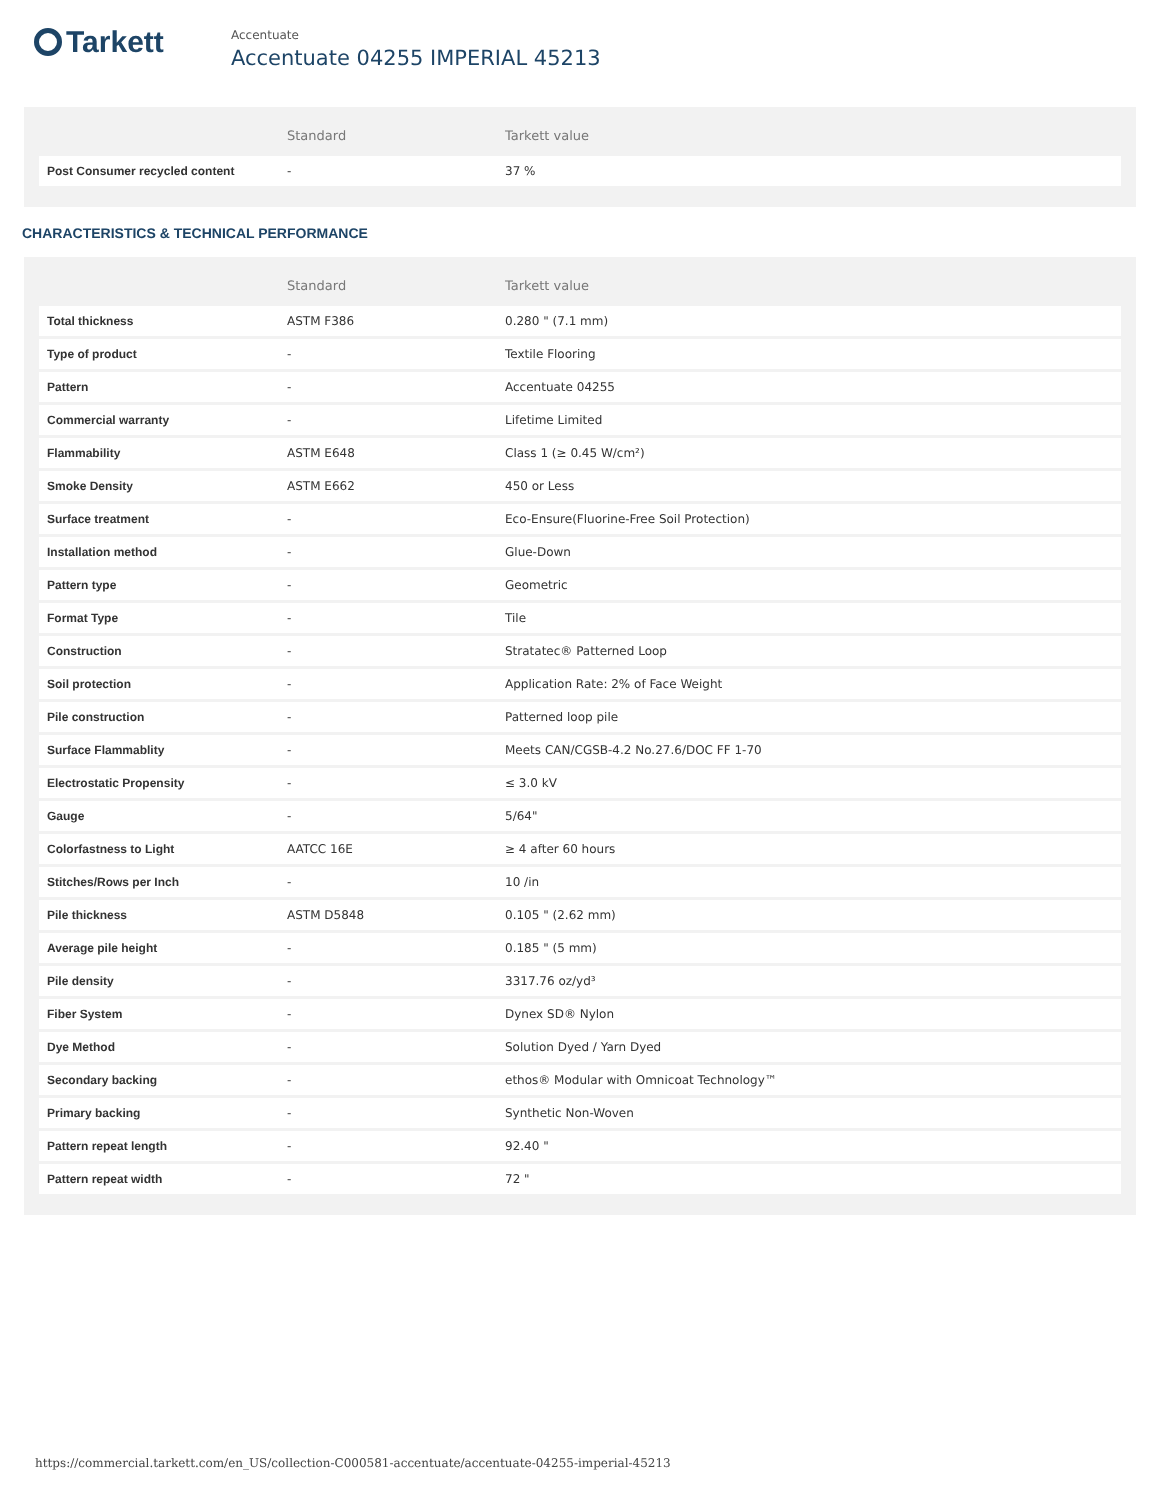Tarkett
Accentuate
Accentuate 04255 IMPERIAL 45213
| | Standard | Tarkett value |
| --- | --- | --- |
| Post Consumer recycled content | - | 37 % |
CHARACTERISTICS & TECHNICAL PERFORMANCE
| | Standard | Tarkett value |
| --- | --- | --- |
| Total thickness | ASTM F386 | 0.280 " (7.1 mm) |
| Type of product | - | Textile Flooring |
| Pattern | - | Accentuate 04255 |
| Commercial warranty | - | Lifetime Limited |
| Flammability | ASTM E648 | Class 1 (≥ 0.45 W/cm²) |
| Smoke Density | ASTM E662 | 450 or Less |
| Surface treatment | - | Eco-Ensure(Fluorine-Free Soil Protection) |
| Installation method | - | Glue-Down |
| Pattern type | - | Geometric |
| Format Type | - | Tile |
| Construction | - | Stratatec® Patterned Loop |
| Soil protection | - | Application Rate: 2% of Face Weight |
| Pile construction | - | Patterned loop pile |
| Surface Flammablity | - | Meets CAN/CGSB-4.2 No.27.6/DOC FF 1-70 |
| Electrostatic Propensity | - | ≤ 3.0 kV |
| Gauge | - | 5/64" |
| Colorfastness to Light | AATCC 16E | ≥ 4 after 60 hours |
| Stitches/Rows per Inch | - | 10 /in |
| Pile thickness | ASTM D5848 | 0.105 " (2.62 mm) |
| Average pile height | - | 0.185 " (5 mm) |
| Pile density | - | 3317.76 oz/yd³ |
| Fiber System | - | Dynex SD® Nylon |
| Dye Method | - | Solution Dyed / Yarn Dyed |
| Secondary backing | - | ethos® Modular with Omnicoat Technology™ |
| Primary backing | - | Synthetic Non-Woven |
| Pattern repeat length | - | 92.40 " |
| Pattern repeat width | - | 72 " |
https://commercial.tarkett.com/en_US/collection-C000581-accentuate/accentuate-04255-imperial-45213